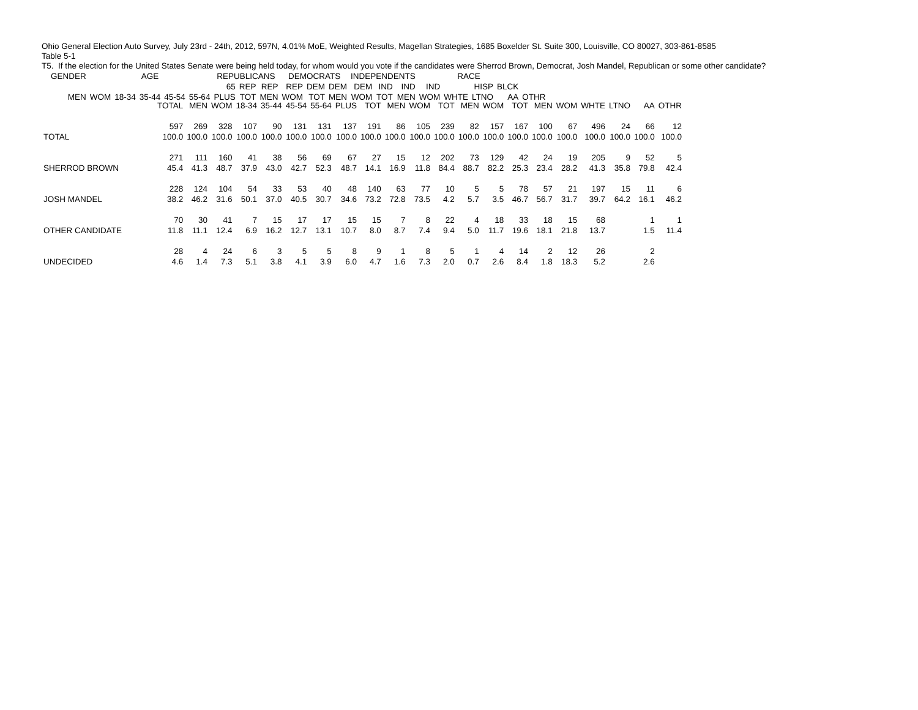Ohio General Election Auto Survey, July 23rd - 24th, 2012, 597N, 4.01% MoE, Weighted Results, Magellan Strategies, 1685 Boxelder St. Suite 300, Louisville, CO 80027, 303-861-8585
Table 5-1
T5. If the election for the United States Senate were being held today, for whom would you vote if the candidates were Sherrod Brown, Democrat, Josh Mandel, Republican or some other candidate?
| | | GENDER | | AGE | | | | | REPUBLICANS | | | DEMOCRATS | | | INDEPENDENTS | | | RACE | | | | |
| --- | --- | --- | --- | --- | --- | --- | --- | --- | --- | --- | --- | --- | --- | --- | --- | --- | --- | --- | --- | --- | --- | --- |
| | | | MEN | WOM | 18-34 | 35-44 | 45-54 | 55-64 | 65 PLUS | REP TOT | REP MEN | REP WOM | DEM TOT | DEM MEN | DEM WOM | IND TOT | IND MEN | IND WOM | WHTE | HISP LTNO | BLCK AA | OTHR |
| | TOTAL | MEN | WOM | 18-34 | 35-44 | 45-54 | 55-64 | PLUS | TOT | MEN | WOM | TOT | MEN | WOM | TOT | MEN | WOM | WHTE | LTNO | AA | OTHR |
| TOTAL | 597 100.0 | 269 100.0 | 328 100.0 | 107 100.0 | 90 100.0 | 131 100.0 | 131 100.0 | 137 100.0 | 191 100.0 | 86 100.0 | 105 100.0 | 239 100.0 | 82 100.0 | 157 100.0 | 167 100.0 | 100 100.0 | 67 100.0 | 496 100.0 | 24 100.0 | 66 100.0 | 12 100.0 |
| SHERROD BROWN | 271 45.4 | 111 41.3 | 160 48.7 | 41 37.9 | 38 43.0 | 56 42.7 | 69 52.3 | 67 48.7 | 27 14.1 | 15 16.9 | 12 11.8 | 202 84.4 | 73 88.7 | 129 82.2 | 42 25.3 | 24 23.4 | 19 28.2 | 205 41.3 | 9 35.8 | 52 79.8 | 5 42.4 |
| JOSH MANDEL | 228 38.2 | 124 46.2 | 104 31.6 | 54 50.1 | 33 37.0 | 53 40.5 | 40 30.7 | 48 34.6 | 140 73.2 | 63 72.8 | 77 73.5 | 10 4.2 | 5 5.7 | 5 3.5 | 78 46.7 | 57 56.7 | 21 31.7 | 197 39.7 | 15 64.2 | 11 16.1 | 6 46.2 |
| OTHER CANDIDATE | 70 11.8 | 30 11.1 | 41 12.4 | 7 6.9 | 15 16.2 | 17 12.7 | 17 13.1 | 15 10.7 | 15 8.0 | 7 8.7 | 8 7.4 | 22 9.4 | 4 5.0 | 18 11.7 | 33 19.6 | 18 18.1 | 15 21.8 | 68 13.7 | | 1 1.5 | 1 11.4 |
| UNDECIDED | 28 4.6 | 4 1.4 | 24 7.3 | 6 5.1 | 3 3.8 | 5 4.1 | 5 3.9 | 8 6.0 | 9 4.7 | 1 1.6 | 8 7.3 | 5 2.0 | 1 0.7 | 4 2.6 | 14 8.4 | 2 1.8 | 12 18.3 | 26 5.2 | | 2 2.6 | |